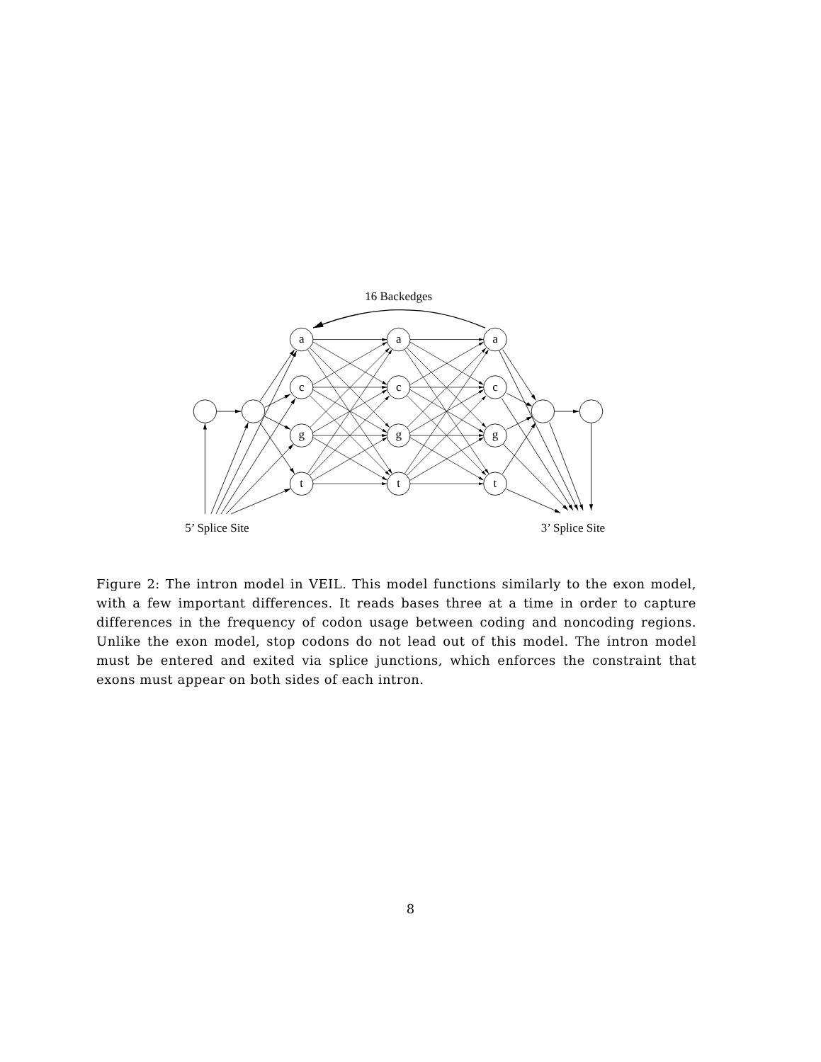16 Backedges
a
a
a
c
c
c
g
g
g
t
t
t
5’ Splice Site
3’ Splice Site
Figure 2: The intron model in VEIL. This model functions similarly to the exon model, with a few important differences. It reads bases three at a time in order to capture differences in the frequency of codon usage between coding and noncoding regions. Unlike the exon model, stop codons do not lead out of this model. The intron model must be entered and exited via splice junctions, which enforces the constraint that exons must appear on both sides of each intron.
8